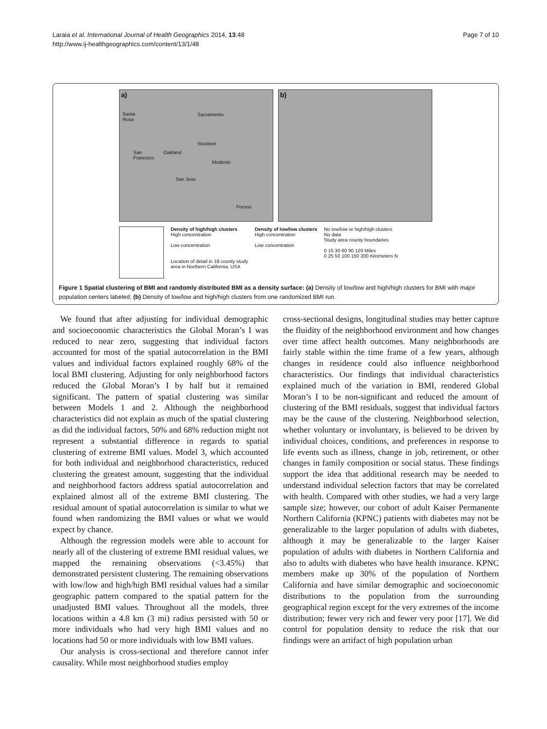Laraia et al. International Journal of Health Geographics 2014, 13:48
http://www.ij-healthgeographics.com/content/13/1/48
Page 7 of 10
a)
Santa
Rosa
Sacramento
Stockton
San
Francisco
Oakland
Modesto
San Jose
Fresno
b)
Density of high/high clusters
High concentration
Low concentration
Location of detail in 19 county study
area in Northern California, USA
Density of low/low clusters
High concentration
Low concentration
No low/low or high/high clusters
No data
Study area county boundaries
0 15 30 60 90 120 Miles
0 25 50 100 150 200 Kilometers N
Figure 1 Spatial clustering of BMI and randomly distributed BMI as a density surface: (a) Density of low/low and high/high clusters for BMI with major population centers labeled; (b) Density of low/low and high/high clusters from one randomized BMI run.
We found that after adjusting for individual demographic and socioeconomic characteristics the Global Moran’s I was reduced to near zero, suggesting that individual factors accounted for most of the spatial autocorrelation in the BMI values and individual factors explained roughly 68% of the local BMI clustering. Adjusting for only neighborhood factors reduced the Global Moran’s I by half but it remained significant. The pattern of spatial clustering was similar between Models 1 and 2. Although the neighborhood characteristics did not explain as much of the spatial clustering as did the individual factors, 50% and 68% reduction might not represent a substantial difference in regards to spatial clustering of extreme BMI values. Model 3, which accounted for both individual and neighborhood characteristics, reduced clustering the greatest amount, suggesting that the individual and neighborhood factors address spatial autocorrelation and explained almost all of the extreme BMI clustering. The residual amount of spatial autocorrelation is similar to what we found when randomizing the BMI values or what we would expect by chance.
Although the regression models were able to account for nearly all of the clustering of extreme BMI residual values, we mapped the remaining observations (<3.45%) that demonstrated persistent clustering. The remaining observations with low/low and high/high BMI residual values had a similar geographic pattern compared to the spatial pattern for the unadjusted BMI values. Throughout all the models, three locations within a 4.8 km (3 mi) radius persisted with 50 or more individuals who had very high BMI values and no locations had 50 or more individuals with low BMI values.
Our analysis is cross-sectional and therefore cannot infer causality. While most neighborhood studies employ
cross-sectional designs, longitudinal studies may better capture the fluidity of the neighborhood environment and how changes over time affect health outcomes. Many neighborhoods are fairly stable within the time frame of a few years, although changes in residence could also influence neighborhood characteristics. Our findings that individual characteristics explained much of the variation in BMI, rendered Global Moran’s I to be non-significant and reduced the amount of clustering of the BMI residuals, suggest that individual factors may be the cause of the clustering. Neighborhood selection, whether voluntary or involuntary, is believed to be driven by individual choices, conditions, and preferences in response to life events such as illness, change in job, retirement, or other changes in family composition or social status. These findings support the idea that additional research may be needed to understand individual selection factors that may be correlated with health. Compared with other studies, we had a very large sample size; however, our cohort of adult Kaiser Permanente Northern California (KPNC) patients with diabetes may not be generalizable to the larger population of adults with diabetes, although it may be generalizable to the larger Kaiser population of adults with diabetes in Northern California and also to adults with diabetes who have health insurance. KPNC members make up 30% of the population of Northern California and have similar demographic and socioeconomic distributions to the population from the surrounding geographical region except for the very extremes of the income distribution; fewer very rich and fewer very poor [17]. We did control for population density to reduce the risk that our findings were an artifact of high population urban